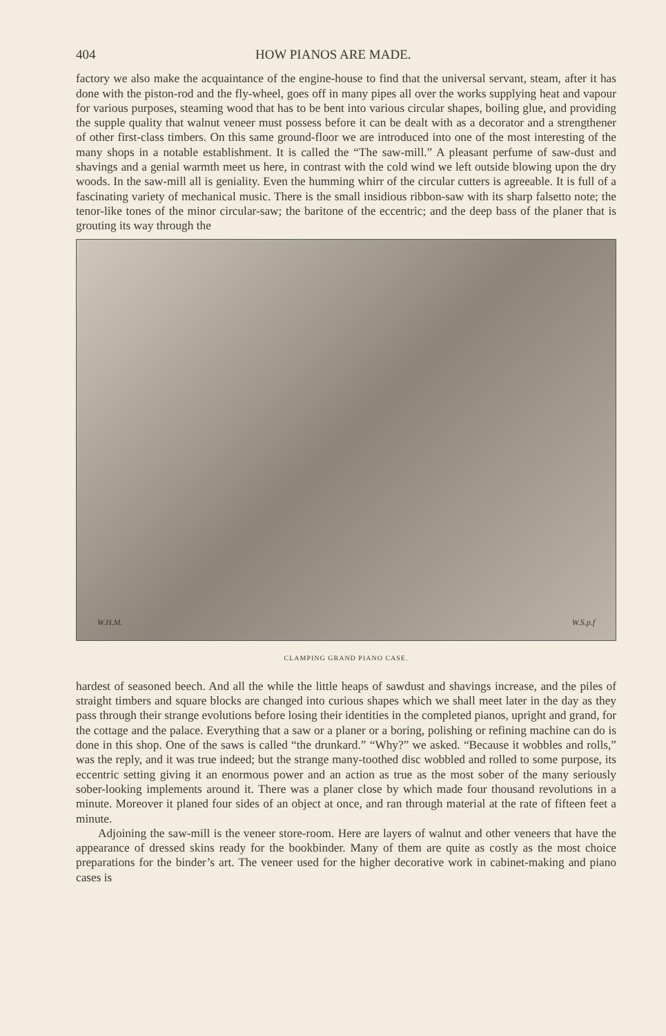404 HOW PIANOS ARE MADE.
factory we also make the acquaintance of the engine-house to find that the universal servant, steam, after it has done with the piston-rod and the fly-wheel, goes off in many pipes all over the works supplying heat and vapour for various purposes, steaming wood that has to be bent into various circular shapes, boiling glue, and providing the supple quality that walnut veneer must possess before it can be dealt with as a decorator and a strengthener of other first-class timbers. On this same ground-floor we are introduced into one of the most interesting of the many shops in a notable establishment. It is called the “The saw-mill.” A pleasant perfume of saw-dust and shavings and a genial warmth meet us here, in contrast with the cold wind we left outside blowing upon the dry woods. In the saw-mill all is geniality. Even the humming whirr of the circular cutters is agreeable. It is full of a fascinating variety of mechanical music. There is the small insidious ribbon-saw with its sharp falsetto note; the tenor-like tones of the minor circular-saw; the baritone of the eccentric; and the deep bass of the planer that is grouting its way through the
W.H.M. W.S.p.f
CLAMPING GRAND PIANO CASE.
hardest of seasoned beech. And all the while the little heaps of sawdust and shavings increase, and the piles of straight timbers and square blocks are changed into curious shapes which we shall meet later in the day as they pass through their strange evolutions before losing their identities in the completed pianos, upright and grand, for the cottage and the palace. Everything that a saw or a planer or a boring, polishing or refining machine can do is done in this shop. One of the saws is called “the drunkard.” “Why?” we asked. “Because it wobbles and rolls,” was the reply, and it was true indeed; but the strange many-toothed disc wobbled and rolled to some purpose, its eccentric setting giving it an enormous power and an action as true as the most sober of the many seriously sober-looking implements around it. There was a planer close by which made four thousand revolutions in a minute. Moreover it planed four sides of an object at once, and ran through material at the rate of fifteen feet a minute.
Adjoining the saw-mill is the veneer store-room. Here are layers of walnut and other veneers that have the appearance of dressed skins ready for the bookbinder. Many of them are quite as costly as the most choice preparations for the binder’s art. The veneer used for the higher decorative work in cabinet-making and piano cases is